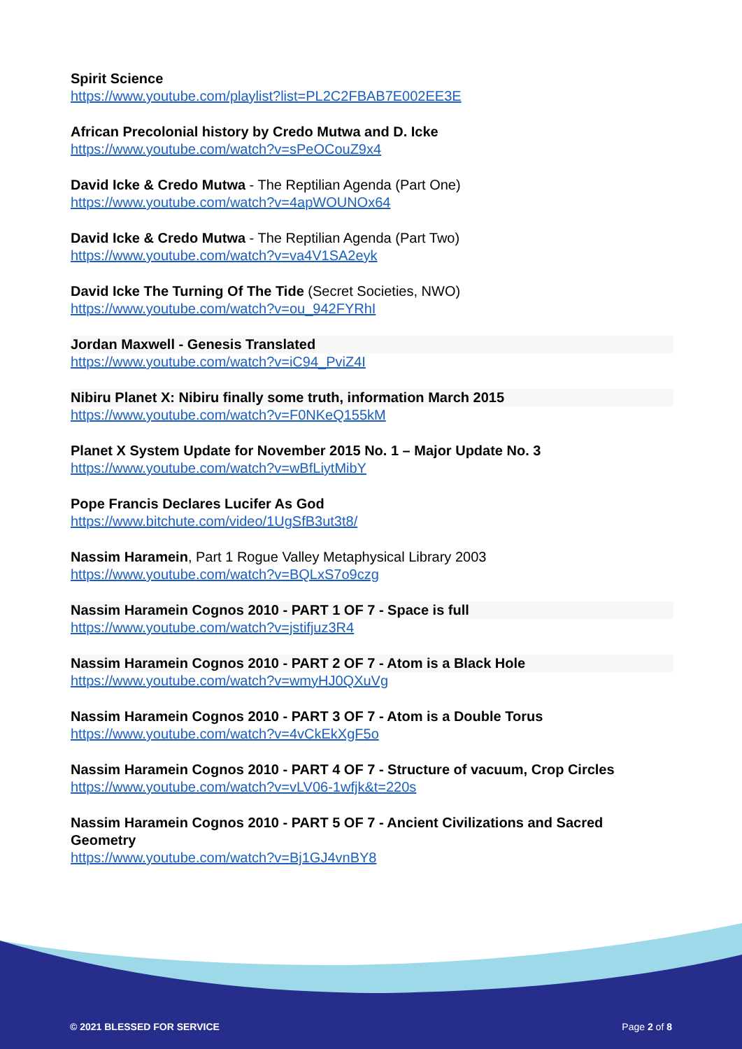Spirit Science
https://www.youtube.com/playlist?list=PL2C2FBAB7E002EE3E
African Precolonial history by Credo Mutwa and D. Icke
https://www.youtube.com/watch?v=sPeOCouZ9x4
David Icke & Credo Mutwa - The Reptilian Agenda (Part One)
https://www.youtube.com/watch?v=4apWOUNOx64
David Icke & Credo Mutwa - The Reptilian Agenda (Part Two)
https://www.youtube.com/watch?v=va4V1SA2eyk
David Icke The Turning Of The Tide (Secret Societies, NWO)
https://www.youtube.com/watch?v=ou_942FYRhI
Jordan Maxwell - Genesis Translated
https://www.youtube.com/watch?v=iC94_PviZ4I
Nibiru Planet X: Nibiru finally some truth, information March 2015
https://www.youtube.com/watch?v=F0NKeQ155kM
Planet X System Update for November 2015 No. 1 – Major Update No. 3
https://www.youtube.com/watch?v=wBfLiytMibY
Pope Francis Declares Lucifer As God
https://www.bitchute.com/video/1UgSfB3ut3t8/
Nassim Haramein, Part 1 Rogue Valley Metaphysical Library 2003
https://www.youtube.com/watch?v=BQLxS7o9czg
Nassim Haramein Cognos 2010 - PART 1 OF 7 - Space is full
https://www.youtube.com/watch?v=jstifjuz3R4
Nassim Haramein Cognos 2010 - PART 2 OF 7 - Atom is a Black Hole
https://www.youtube.com/watch?v=wmyHJ0QXuVg
Nassim Haramein Cognos 2010 - PART 3 OF 7 - Atom is a Double Torus
https://www.youtube.com/watch?v=4vCkEkXgF5o
Nassim Haramein Cognos 2010 - PART 4 OF 7 - Structure of vacuum, Crop Circles
https://www.youtube.com/watch?v=vLV06-1wfjk&t=220s
Nassim Haramein Cognos 2010 - PART 5 OF 7 - Ancient Civilizations and Sacred Geometry
https://www.youtube.com/watch?v=Bj1GJ4vnBY8
© 2021 BLESSED FOR SERVICE Page 2 of 8